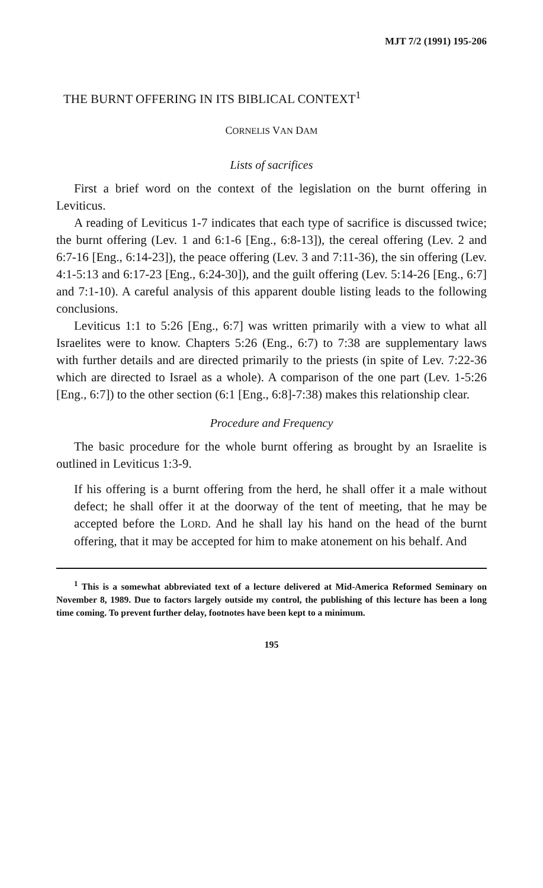MJT 7/2 (1991) 195-206
THE BURNT OFFERING IN ITS BIBLICAL CONTEXT<sup>1</sup>
CORNELIS VAN DAM
Lists of sacrifices
First a brief word on the context of the legislation on the burnt offering in Leviticus.
A reading of Leviticus 1-7 indicates that each type of sacrifice is discussed twice; the burnt offering (Lev. 1 and 6:1-6 [Eng., 6:8-13]), the cereal offering (Lev. 2 and 6:7-16 [Eng., 6:14-23]), the peace offering (Lev. 3 and 7:11-36), the sin offering (Lev. 4:1-5:13 and 6:17-23 [Eng., 6:24-30]), and the guilt offering (Lev. 5:14-26 [Eng., 6:7] and 7:1-10). A careful analysis of this apparent double listing leads to the following conclusions.
Leviticus 1:1 to 5:26 [Eng., 6:7] was written primarily with a view to what all Israelites were to know. Chapters 5:26 (Eng., 6:7) to 7:38 are supplementary laws with further details and are directed primarily to the priests (in spite of Lev. 7:22-36 which are directed to Israel as a whole). A comparison of the one part (Lev. 1-5:26 [Eng., 6:7]) to the other section (6:1 [Eng., 6:8]-7:38) makes this relationship clear.
Procedure and Frequency
The basic procedure for the whole burnt offering as brought by an Israelite is outlined in Leviticus 1:3-9.
If his offering is a burnt offering from the herd, he shall offer it a male without defect; he shall offer it at the doorway of the tent of meeting, that he may be accepted before the LORD. And he shall lay his hand on the head of the burnt offering, that it may be accepted for him to make atonement on his behalf. And
<sup>1</sup> This is a somewhat abbreviated text of a lecture delivered at Mid-America Reformed Seminary on November 8, 1989. Due to factors largely outside my control, the publishing of this lecture has been a long time coming. To prevent further delay, footnotes have been kept to a minimum.
195